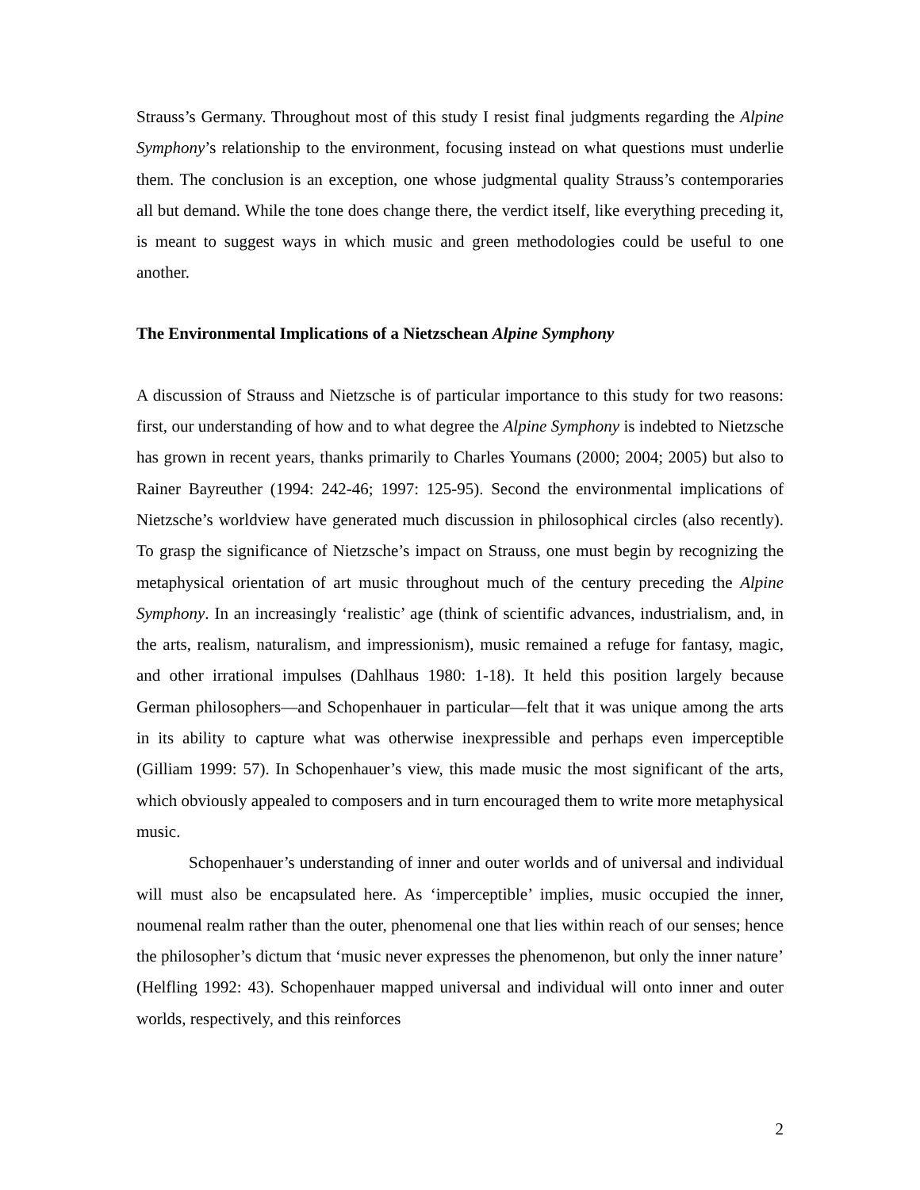Strauss’s Germany. Throughout most of this study I resist final judgments regarding the Alpine Symphony’s relationship to the environment, focusing instead on what questions must underlie them. The conclusion is an exception, one whose judgmental quality Strauss’s contemporaries all but demand. While the tone does change there, the verdict itself, like everything preceding it, is meant to suggest ways in which music and green methodologies could be useful to one another.
The Environmental Implications of a Nietzschean Alpine Symphony
A discussion of Strauss and Nietzsche is of particular importance to this study for two reasons: first, our understanding of how and to what degree the Alpine Symphony is indebted to Nietzsche has grown in recent years, thanks primarily to Charles Youmans (2000; 2004; 2005) but also to Rainer Bayreuther (1994: 242-46; 1997: 125-95). Second the environmental implications of Nietzsche’s worldview have generated much discussion in philosophical circles (also recently). To grasp the significance of Nietzsche’s impact on Strauss, one must begin by recognizing the metaphysical orientation of art music throughout much of the century preceding the Alpine Symphony. In an increasingly ‘realistic’ age (think of scientific advances, industrialism, and, in the arts, realism, naturalism, and impressionism), music remained a refuge for fantasy, magic, and other irrational impulses (Dahlhaus 1980: 1-18). It held this position largely because German philosophers—and Schopenhauer in particular—felt that it was unique among the arts in its ability to capture what was otherwise inexpressible and perhaps even imperceptible (Gilliam 1999: 57). In Schopenhauer’s view, this made music the most significant of the arts, which obviously appealed to composers and in turn encouraged them to write more metaphysical music.
Schopenhauer’s understanding of inner and outer worlds and of universal and individual will must also be encapsulated here. As ‘imperceptible’ implies, music occupied the inner, noumenal realm rather than the outer, phenomenal one that lies within reach of our senses; hence the philosopher’s dictum that ‘music never expresses the phenomenon, but only the inner nature’ (Helfling 1992: 43). Schopenhauer mapped universal and individual will onto inner and outer worlds, respectively, and this reinforces
2